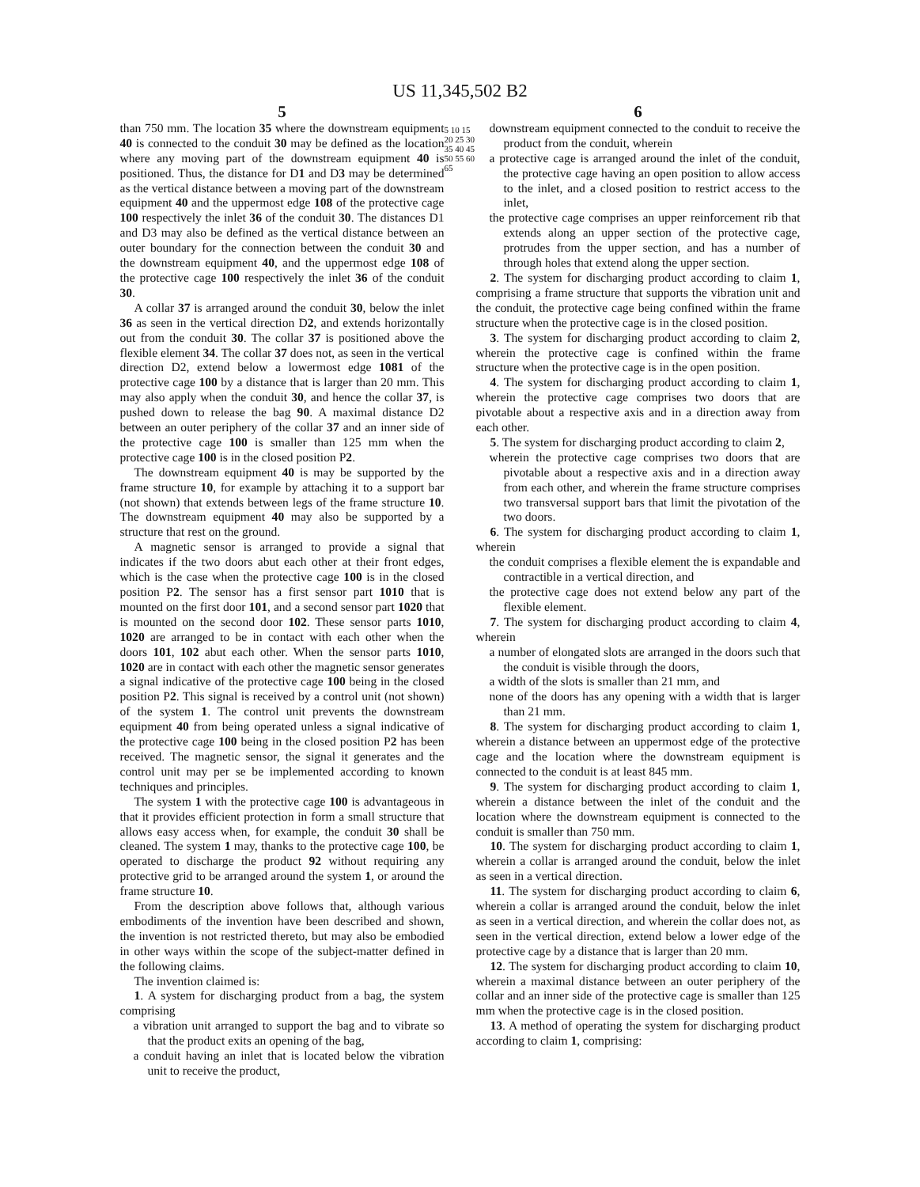US 11,345,502 B2
5
than 750 mm. The location 35 where the downstream equipment 40 is connected to the conduit 30 may be defined as the location where any moving part of the downstream equipment 40 is positioned. Thus, the distance for D1 and D3 may be determined as the vertical distance between a moving part of the downstream equipment 40 and the uppermost edge 108 of the protective cage 100 respectively the inlet 36 of the conduit 30. The distances D1 and D3 may also be defined as the vertical distance between an outer boundary for the connection between the conduit 30 and the downstream equipment 40, and the uppermost edge 108 of the protective cage 100 respectively the inlet 36 of the conduit 30.
A collar 37 is arranged around the conduit 30, below the inlet 36 as seen in the vertical direction D2, and extends horizontally out from the conduit 30. The collar 37 is positioned above the flexible element 34. The collar 37 does not, as seen in the vertical direction D2, extend below a lowermost edge 1081 of the protective cage 100 by a distance that is larger than 20 mm. This may also apply when the conduit 30, and hence the collar 37, is pushed down to release the bag 90. A maximal distance D2 between an outer periphery of the collar 37 and an inner side of the protective cage 100 is smaller than 125 mm when the protective cage 100 is in the closed position P2.
The downstream equipment 40 is may be supported by the frame structure 10, for example by attaching it to a support bar (not shown) that extends between legs of the frame structure 10. The downstream equipment 40 may also be supported by a structure that rest on the ground.
A magnetic sensor is arranged to provide a signal that indicates if the two doors abut each other at their front edges, which is the case when the protective cage 100 is in the closed position P2. The sensor has a first sensor part 1010 that is mounted on the first door 101, and a second sensor part 1020 that is mounted on the second door 102. These sensor parts 1010, 1020 are arranged to be in contact with each other when the doors 101, 102 abut each other. When the sensor parts 1010, 1020 are in contact with each other the magnetic sensor generates a signal indicative of the protective cage 100 being in the closed position P2. This signal is received by a control unit (not shown) of the system 1. The control unit prevents the downstream equipment 40 from being operated unless a signal indicative of the protective cage 100 being in the closed position P2 has been received. The magnetic sensor, the signal it generates and the control unit may per se be implemented according to known techniques and principles.
The system 1 with the protective cage 100 is advantageous in that it provides efficient protection in form a small structure that allows easy access when, for example, the conduit 30 shall be cleaned. The system 1 may, thanks to the protective cage 100, be operated to discharge the product 92 without requiring any protective grid to be arranged around the system 1, or around the frame structure 10.
From the description above follows that, although various embodiments of the invention have been described and shown, the invention is not restricted thereto, but may also be embodied in other ways within the scope of the subject-matter defined in the following claims.
The invention claimed is:
1. A system for discharging product from a bag, the system comprising
a vibration unit arranged to support the bag and to vibrate so that the product exits an opening of the bag,
a conduit having an inlet that is located below the vibration unit to receive the product,
5 10 15 20 25 30 35 40 45 50 55 60 65
6
downstream equipment connected to the conduit to receive the product from the conduit, wherein
a protective cage is arranged around the inlet of the conduit, the protective cage having an open position to allow access to the inlet, and a closed position to restrict access to the inlet,
the protective cage comprises an upper reinforcement rib that extends along an upper section of the protective cage, protrudes from the upper section, and has a number of through holes that extend along the upper section.
2. The system for discharging product according to claim 1, comprising a frame structure that supports the vibration unit and the conduit, the protective cage being confined within the frame structure when the protective cage is in the closed position.
3. The system for discharging product according to claim 2, wherein the protective cage is confined within the frame structure when the protective cage is in the open position.
4. The system for discharging product according to claim 1, wherein the protective cage comprises two doors that are pivotable about a respective axis and in a direction away from each other.
5. The system for discharging product according to claim 2,
wherein the protective cage comprises two doors that are pivotable about a respective axis and in a direction away from each other, and wherein the frame structure comprises two transversal support bars that limit the pivotation of the two doors.
6. The system for discharging product according to claim 1, wherein
the conduit comprises a flexible element the is expandable and contractible in a vertical direction, and
the protective cage does not extend below any part of the flexible element.
7. The system for discharging product according to claim 4, wherein
a number of elongated slots are arranged in the doors such that the conduit is visible through the doors,
a width of the slots is smaller than 21 mm, and
none of the doors has any opening with a width that is larger than 21 mm.
8. The system for discharging product according to claim 1, wherein a distance between an uppermost edge of the protective cage and the location where the downstream equipment is connected to the conduit is at least 845 mm.
9. The system for discharging product according to claim 1, wherein a distance between the inlet of the conduit and the location where the downstream equipment is connected to the conduit is smaller than 750 mm.
10. The system for discharging product according to claim 1, wherein a collar is arranged around the conduit, below the inlet as seen in a vertical direction.
11. The system for discharging product according to claim 6, wherein a collar is arranged around the conduit, below the inlet as seen in a vertical direction, and wherein the collar does not, as seen in the vertical direction, extend below a lower edge of the protective cage by a distance that is larger than 20 mm.
12. The system for discharging product according to claim 10, wherein a maximal distance between an outer periphery of the collar and an inner side of the protective cage is smaller than 125 mm when the protective cage is in the closed position.
13. A method of operating the system for discharging product according to claim 1, comprising: